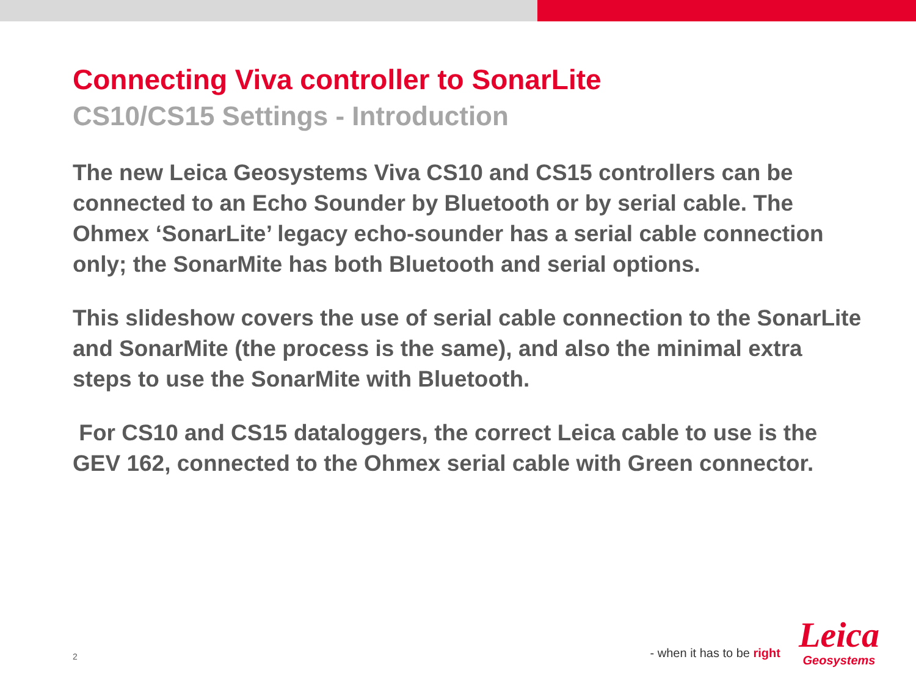Connecting Viva controller to SonarLite
CS10/CS15 Settings - Introduction
The new Leica Geosystems Viva CS10 and CS15 controllers can be connected to an Echo Sounder by Bluetooth or by serial cable. The Ohmex ‘SonarLite’ legacy echo-sounder has a serial cable connection only; the SonarMite has both Bluetooth and serial options.
This slideshow covers the use of serial cable connection to the SonarLite and SonarMite (the process is the same), and also the minimal extra steps to use the SonarMite with Bluetooth.
For CS10 and CS15 dataloggers, the correct Leica cable to use is the GEV 162, connected to the Ohmex serial cable with Green connector.
2
- when it has to be right
Leica
Geosystems